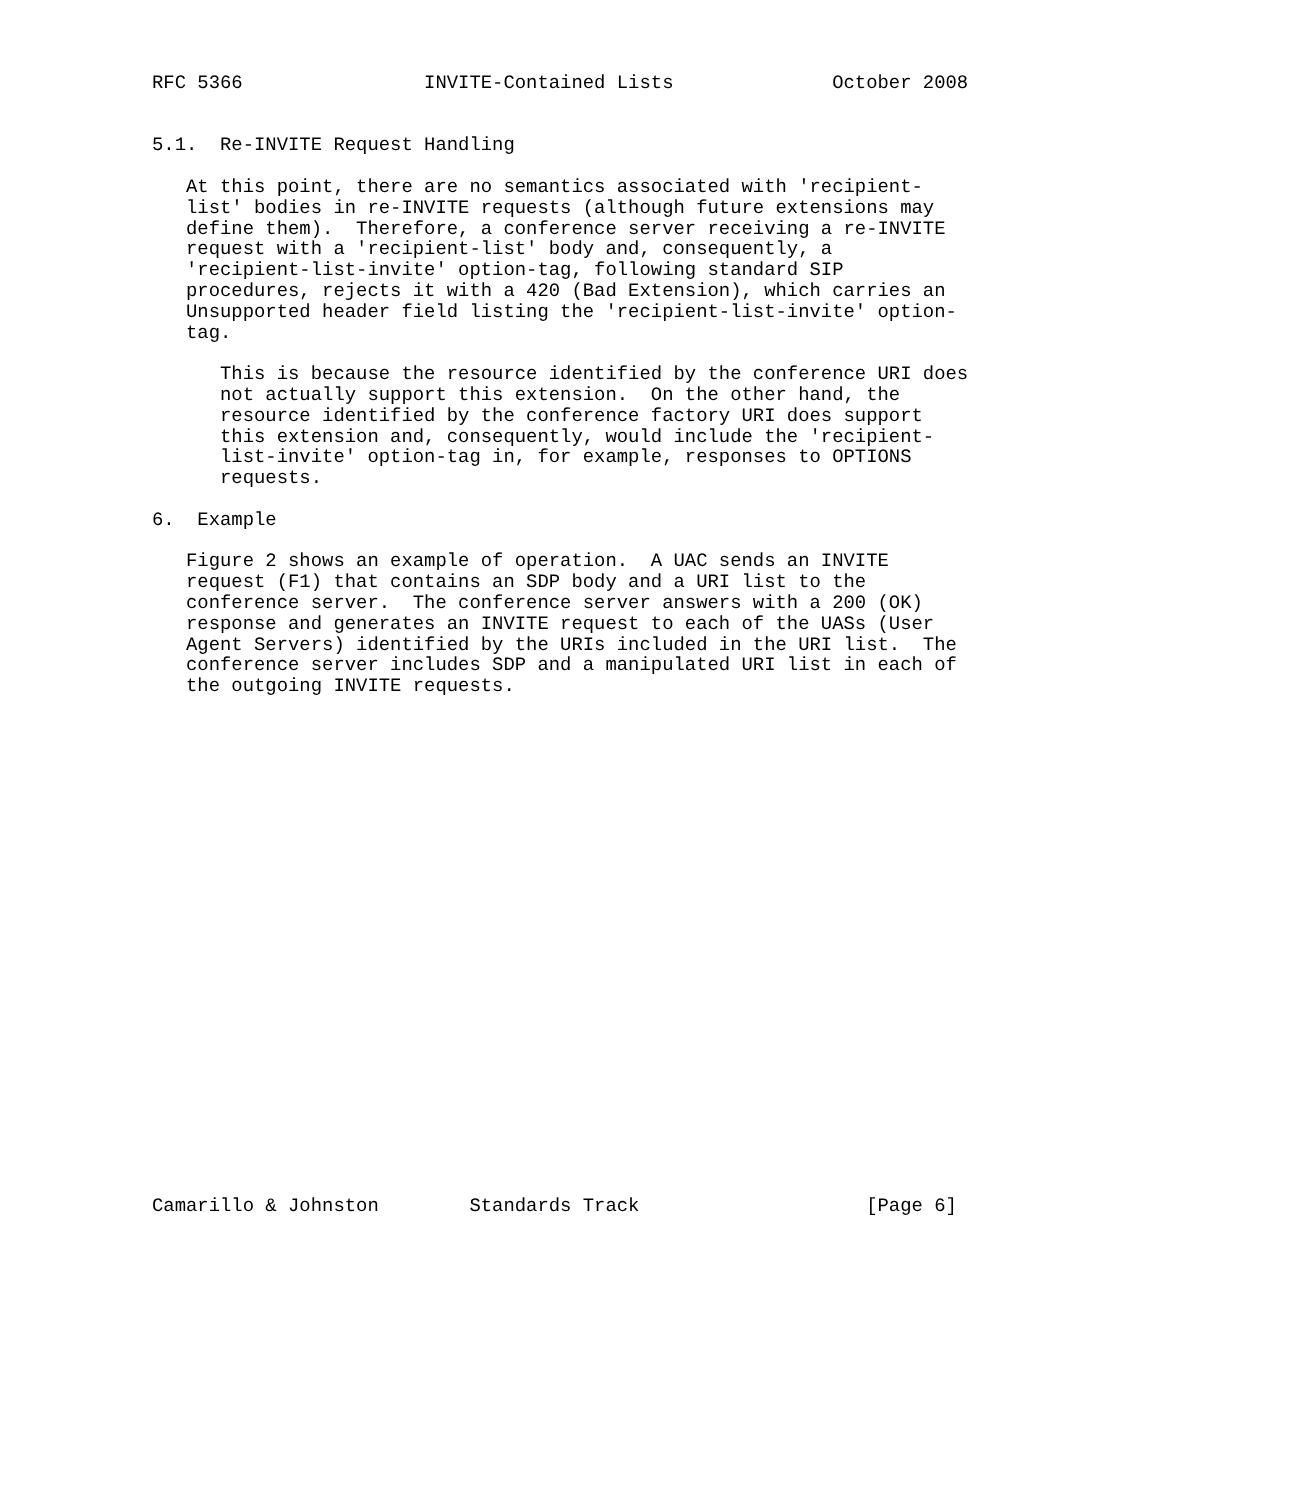RFC 5366                INVITE-Contained Lists              October 2008


5.1.  Re-INVITE Request Handling

   At this point, there are no semantics associated with 'recipient-
   list' bodies in re-INVITE requests (although future extensions may
   define them).  Therefore, a conference server receiving a re-INVITE
   request with a 'recipient-list' body and, consequently, a
   'recipient-list-invite' option-tag, following standard SIP
   procedures, rejects it with a 420 (Bad Extension), which carries an
   Unsupported header field listing the 'recipient-list-invite' option-
   tag.

      This is because the resource identified by the conference URI does
      not actually support this extension.  On the other hand, the
      resource identified by the conference factory URI does support
      this extension and, consequently, would include the 'recipient-
      list-invite' option-tag in, for example, responses to OPTIONS
      requests.

6.  Example

   Figure 2 shows an example of operation.  A UAC sends an INVITE
   request (F1) that contains an SDP body and a URI list to the
   conference server.  The conference server answers with a 200 (OK)
   response and generates an INVITE request to each of the UASs (User
   Agent Servers) identified by the URIs included in the URI list.  The
   conference server includes SDP and a manipulated URI list in each of
   the outgoing INVITE requests.
























Camarillo & Johnston        Standards Track                    [Page 6]